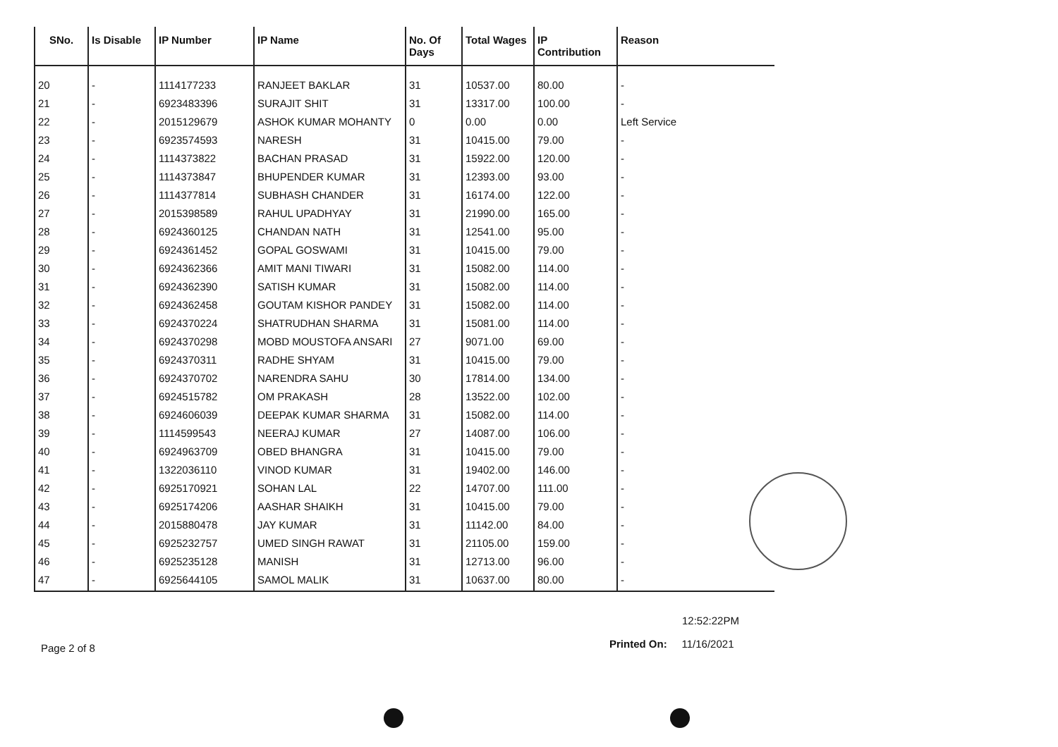| SNo. | Is Disable | IP Number | IP Name | No. Of Days | Total Wages | IP Contribution | Reason |
| --- | --- | --- | --- | --- | --- | --- | --- |
| 20 | - | 1114177233 | RANJEET BAKLAR | 31 | 10537.00 | 80.00 | - |
| 21 | - | 6923483396 | SURAJIT SHIT | 31 | 13317.00 | 100.00 | - |
| 22 | - | 2015129679 | ASHOK KUMAR MOHANTY | 0 | 0.00 | 0.00 | Left Service |
| 23 | - | 6923574593 | NARESH | 31 | 10415.00 | 79.00 | - |
| 24 | - | 1114373822 | BACHAN PRASAD | 31 | 15922.00 | 120.00 | - |
| 25 | - | 1114373847 | BHUPENDER KUMAR | 31 | 12393.00 | 93.00 | - |
| 26 | - | 1114377814 | SUBHASH CHANDER | 31 | 16174.00 | 122.00 | - |
| 27 | - | 2015398589 | RAHUL UPADHYAY | 31 | 21990.00 | 165.00 | - |
| 28 | - | 6924360125 | CHANDAN NATH | 31 | 12541.00 | 95.00 | - |
| 29 | - | 6924361452 | GOPAL GOSWAMI | 31 | 10415.00 | 79.00 | - |
| 30 | - | 6924362366 | AMIT MANI TIWARI | 31 | 15082.00 | 114.00 | - |
| 31 | - | 6924362390 | SATISH KUMAR | 31 | 15082.00 | 114.00 | - |
| 32 | - | 6924362458 | GOUTAM KISHOR PANDEY | 31 | 15082.00 | 114.00 | - |
| 33 | - | 6924370224 | SHATRUDHAN SHARMA | 31 | 15081.00 | 114.00 | - |
| 34 | - | 6924370298 | MOBD MOUSTOFA ANSARI | 27 | 9071.00 | 69.00 | - |
| 35 | - | 6924370311 | RADHE SHYAM | 31 | 10415.00 | 79.00 | - |
| 36 | - | 6924370702 | NARENDRA SAHU | 30 | 17814.00 | 134.00 | - |
| 37 | - | 6924515782 | OM PRAKASH | 28 | 13522.00 | 102.00 | - |
| 38 | - | 6924606039 | DEEPAK KUMAR SHARMA | 31 | 15082.00 | 114.00 | - |
| 39 | - | 1114599543 | NEERAJ KUMAR | 27 | 14087.00 | 106.00 | - |
| 40 | - | 6924963709 | OBED BHANGRA | 31 | 10415.00 | 79.00 | - |
| 41 | - | 1322036110 | VINOD KUMAR | 31 | 19402.00 | 146.00 | - |
| 42 | - | 6925170921 | SOHAN LAL | 22 | 14707.00 | 111.00 | - |
| 43 | - | 6925174206 | AASHAR SHAIKH | 31 | 10415.00 | 79.00 | - |
| 44 | - | 2015880478 | JAY KUMAR | 31 | 11142.00 | 84.00 | - |
| 45 | - | 6925232757 | UMED SINGH RAWAT | 31 | 21105.00 | 159.00 | - |
| 46 | - | 6925235128 | MANISH | 31 | 12713.00 | 96.00 | - |
| 47 | - | 6925644105 | SAMOL MALIK | 31 | 10637.00 | 80.00 | - |
12:52:22PM
Page 2 of 8 Printed On: 11/16/2021